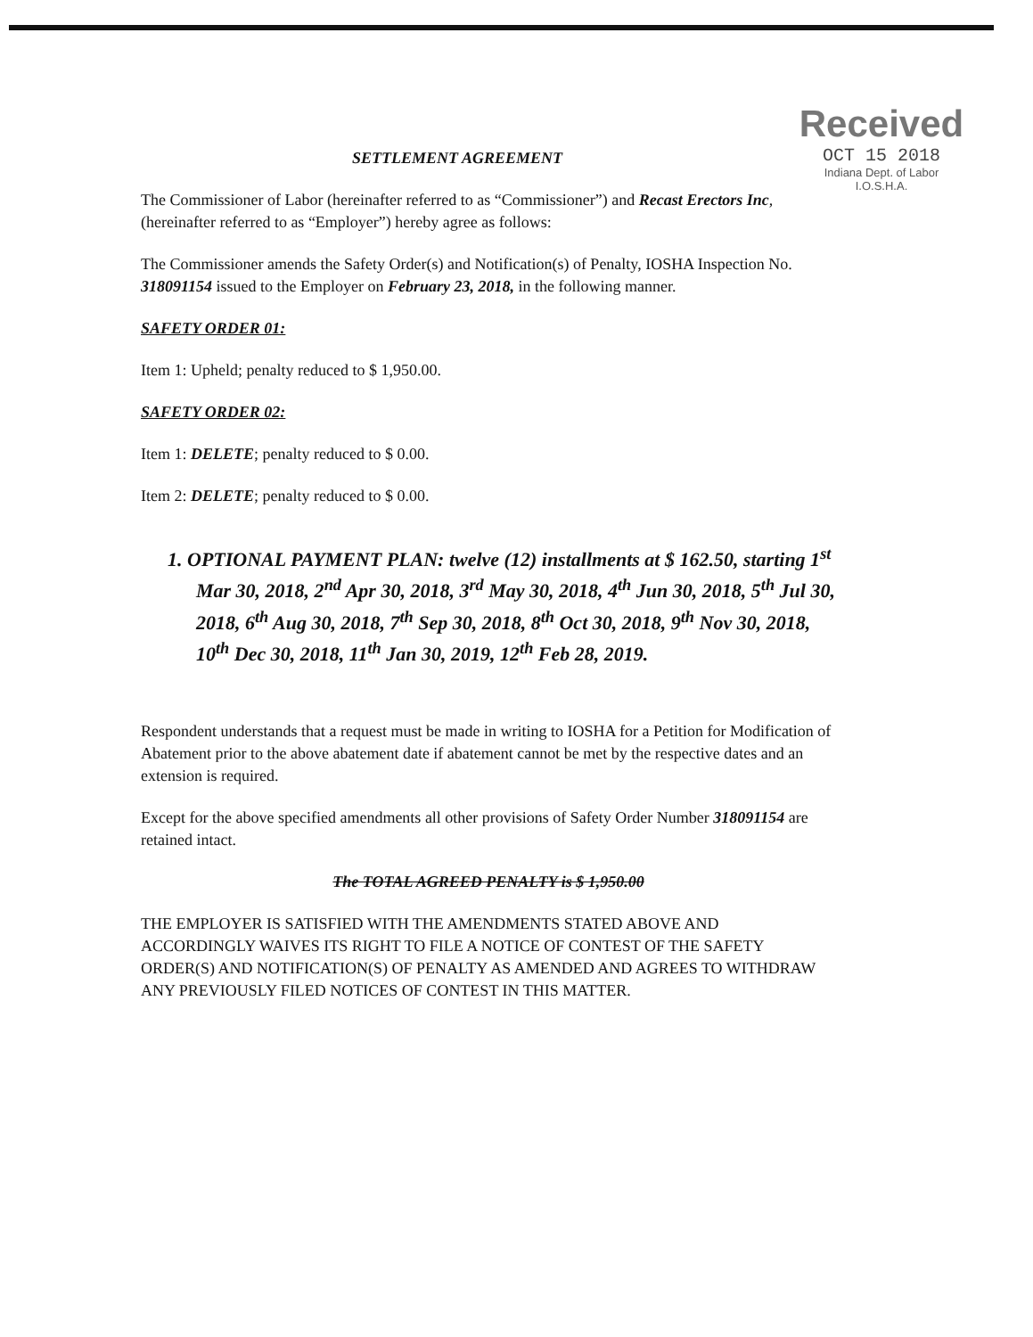Received
OCT 15 2018
Indiana Dept. of Labor
I.O.S.H.A.
SETTLEMENT AGREEMENT
The Commissioner of Labor (hereinafter referred to as “Commissioner”) and Recast Erectors Inc, (hereinafter referred to as “Employer”) hereby agree as follows:
The Commissioner amends the Safety Order(s) and Notification(s) of Penalty, IOSHA Inspection No. 318091154 issued to the Employer on February 23, 2018, in the following manner.
SAFETY ORDER 01:
Item 1: Upheld; penalty reduced to $ 1,950.00.
SAFETY ORDER 02:
Item 1: DELETE; penalty reduced to $ 0.00.
Item 2: DELETE; penalty reduced to $ 0.00.
1. OPTIONAL PAYMENT PLAN: twelve (12) installments at $ 162.50, starting 1<sup>st</sup> Mar 30, 2018, 2<sup>nd</sup> Apr 30, 2018, 3<sup>rd</sup> May 30, 2018, 4<sup>th</sup> Jun 30, 2018, 5<sup>th</sup> Jul 30, 2018, 6<sup>th</sup> Aug 30, 2018, 7<sup>th</sup> Sep 30, 2018, 8<sup>th</sup> Oct 30, 2018, 9<sup>th</sup> Nov 30, 2018, 10<sup>th</sup> Dec 30, 2018, 11<sup>th</sup> Jan 30, 2019, 12<sup>th</sup> Feb 28, 2019.
Respondent understands that a request must be made in writing to IOSHA for a Petition for Modification of Abatement prior to the above abatement date if abatement cannot be met by the respective dates and an extension is required.
Except for the above specified amendments all other provisions of Safety Order Number 318091154 are retained intact.
The TOTAL AGREED PENALTY is $ 1,950.00
THE EMPLOYER IS SATISFIED WITH THE AMENDMENTS STATED ABOVE AND ACCORDINGLY WAIVES ITS RIGHT TO FILE A NOTICE OF CONTEST OF THE SAFETY ORDER(S) AND NOTIFICATION(S) OF PENALTY AS AMENDED AND AGREES TO WITHDRAW ANY PREVIOUSLY FILED NOTICES OF CONTEST IN THIS MATTER.